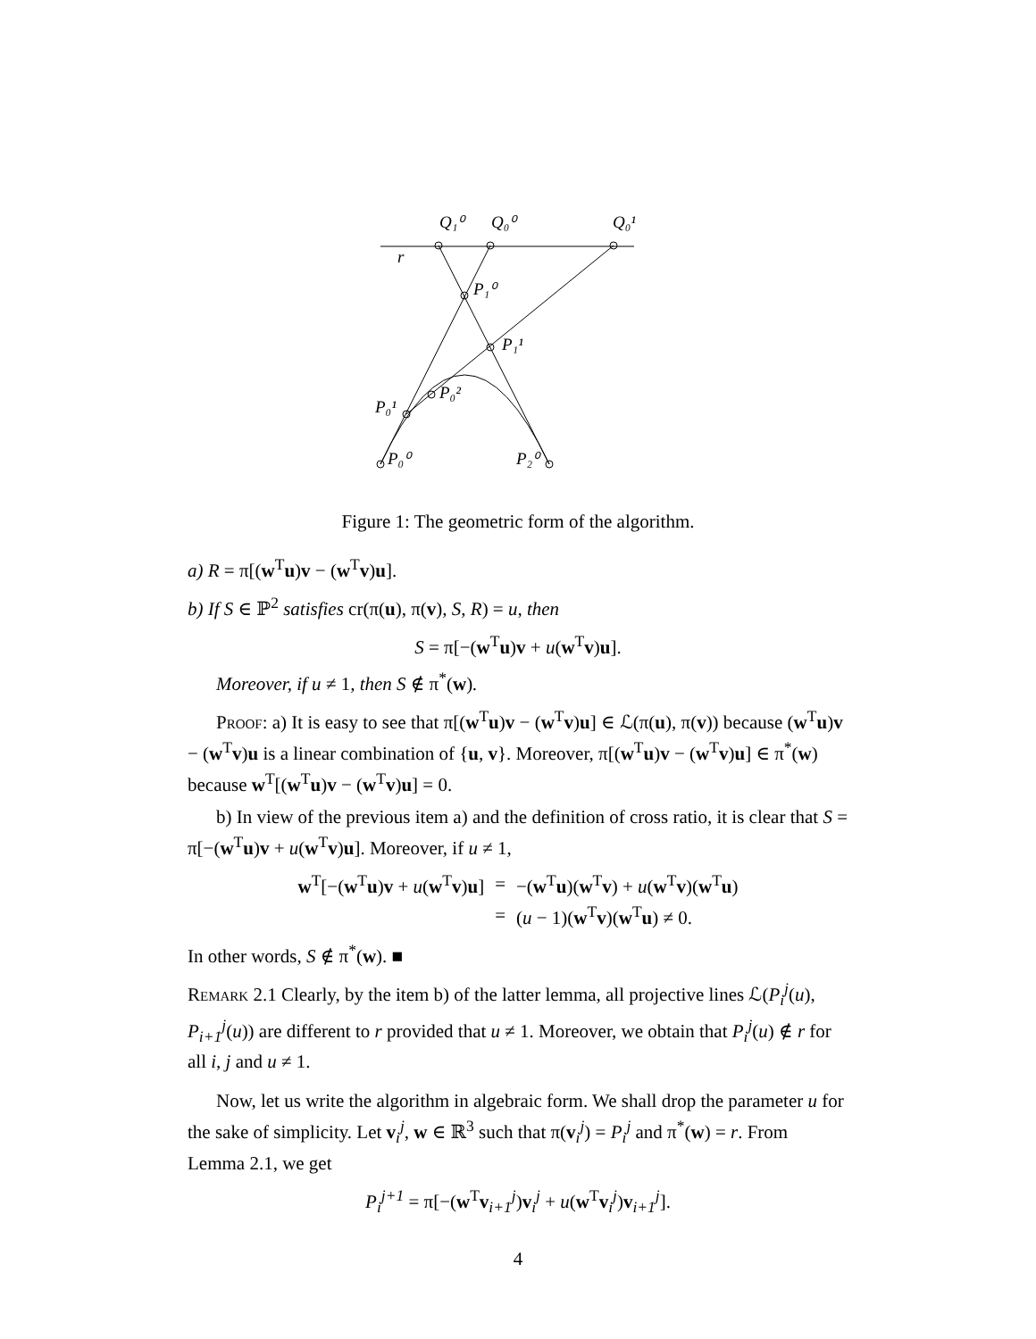Q₁⁰
Q₀⁰
Q₀¹
r
P₁⁰
P₁¹
P₀²
P₀¹
P₀⁰
P₂⁰
Figure 1: The geometric form of the algorithm.
a) R = π[(w<sup>T</sup>u)v − (w<sup>T</sup>v)u].
b) If S ∈ ℙ<sup>2</sup> satisfies cr(π(u), π(v), S, R) = u, then
S = π[−(w<sup>T</sup>u)v + u(w<sup>T</sup>v)u].
Moreover, if u ≠ 1, then S ∉ π<sup>*</sup>(w).
Proof: a) It is easy to see that π[(w<sup>T</sup>u)v − (w<sup>T</sup>v)u] ∈ ℒ(π(u), π(v)) because (w<sup>T</sup>u)v − (w<sup>T</sup>v)u is a linear combination of {u, v}. Moreover, π[(w<sup>T</sup>u)v − (w<sup>T</sup>v)u] ∈ π<sup>*</sup>(w) because w<sup>T</sup>[(w<sup>T</sup>u)v − (w<sup>T</sup>v)u] = 0.
b) In view of the previous item a) and the definition of cross ratio, it is clear that S = π[−(w<sup>T</sup>u)v + u(w<sup>T</sup>v)u]. Moreover, if u ≠ 1,
| w<sup>T</sup>[−( w<sup>T</sup> u ) v + u ( w<sup>T</sup> v ) u ] | = | −( w<sup>T</sup> u )( w<sup>T</sup> v ) + u ( w<sup>T</sup> v )( w<sup>T</sup> u ) |
| | = | ( u − 1)( w<sup>T</sup> v )( w<sup>T</sup> u ) ≠ 0. |
In other words, S ∉ π<sup>*</sup>(w). ■
Remark 2.1 Clearly, by the item b) of the latter lemma, all projective lines ℒ(P<sub>i</sub><sup>j</sup>(u), P<sub>i+1</sub><sup>j</sup>(u)) are different to r provided that u ≠ 1. Moreover, we obtain that P<sub>i</sub><sup>j</sup>(u) ∉ r for all i, j and u ≠ 1.
Now, let us write the algorithm in algebraic form. We shall drop the parameter u for the sake of simplicity. Let v<sub>i</sub><sup>j</sup>, w ∈ ℝ<sup>3</sup> such that π(v<sub>i</sub><sup>j</sup>) = P<sub>i</sub><sup>j</sup> and π<sup>*</sup>(w) = r. From Lemma 2.1, we get
P<sub>i</sub><sup>j+1</sup> = π[−(w<sup>T</sup>v<sub>i+1</sub><sup>j</sup>)v<sub>i</sub><sup>j</sup> + u(w<sup>T</sup>v<sub>i</sub><sup>j</sup>)v<sub>i+1</sub><sup>j</sup>].
4